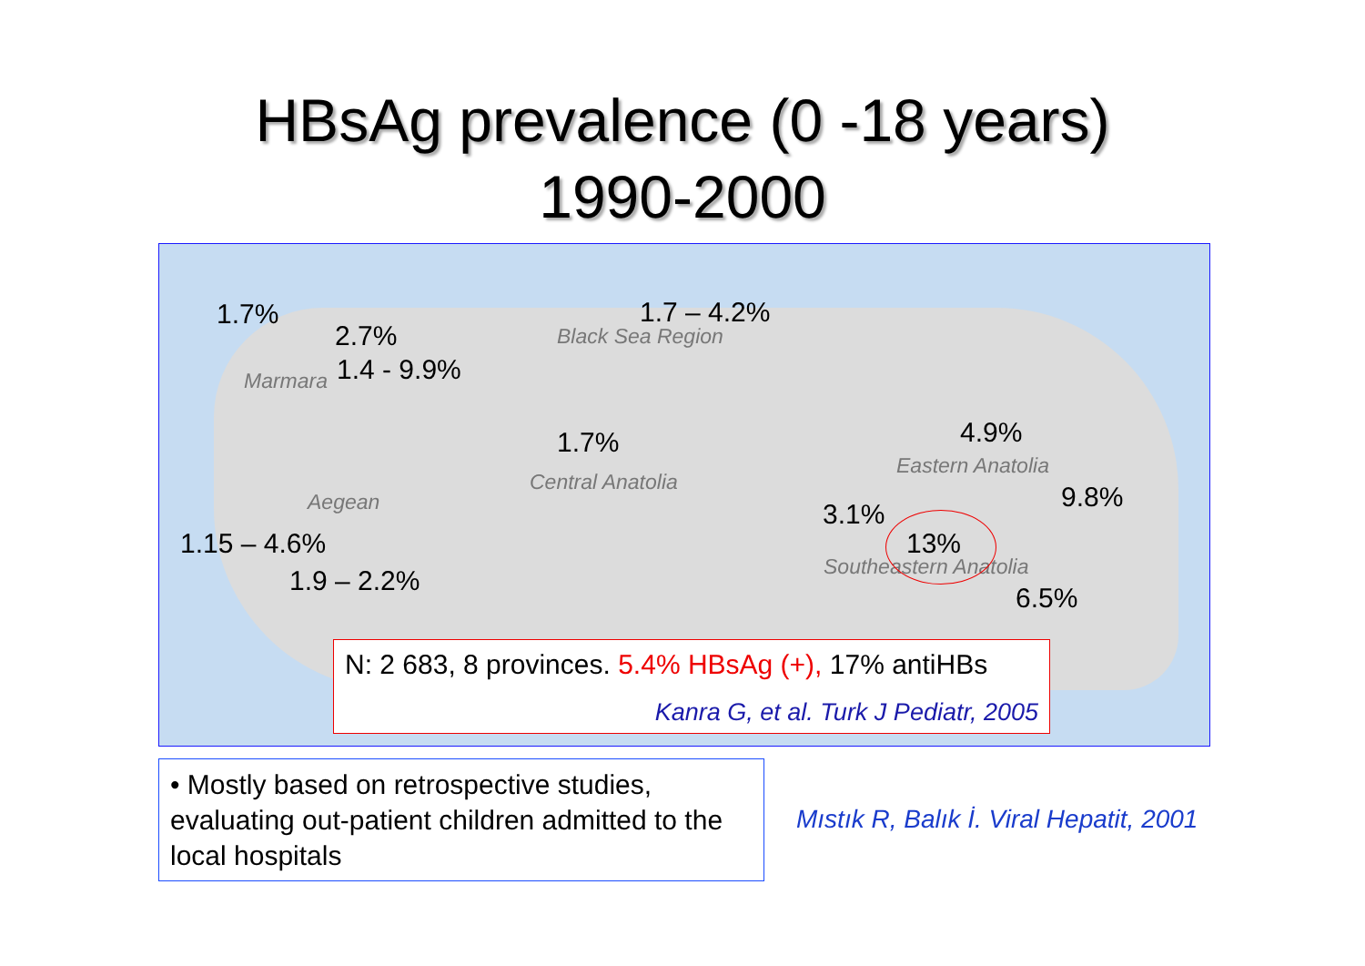HBsAg prevalence (0 -18 years)
1990-2000
1.7% 1.7 – 4.2%
Black Sea Region
2.7%
Marmara 1.4 - 9.9%
1.7% 4.9%
Eastern Anatolia
Central Anatolia
Aegean 9.8%
3.1%
1.15 – 4.6% 13%
Southeastern Anatolia
1.9 – 2.2%
6.5%
N: 2 683, 8 provinces. 5.4% HBsAg (+), 17% antiHBs
Kanra G, et al. Turk J Pediatr, 2005
• Mostly based on retrospective studies, evaluating out-patient children admitted to the local hospitals
Mıstık R, Balık İ. Viral Hepatit, 2001